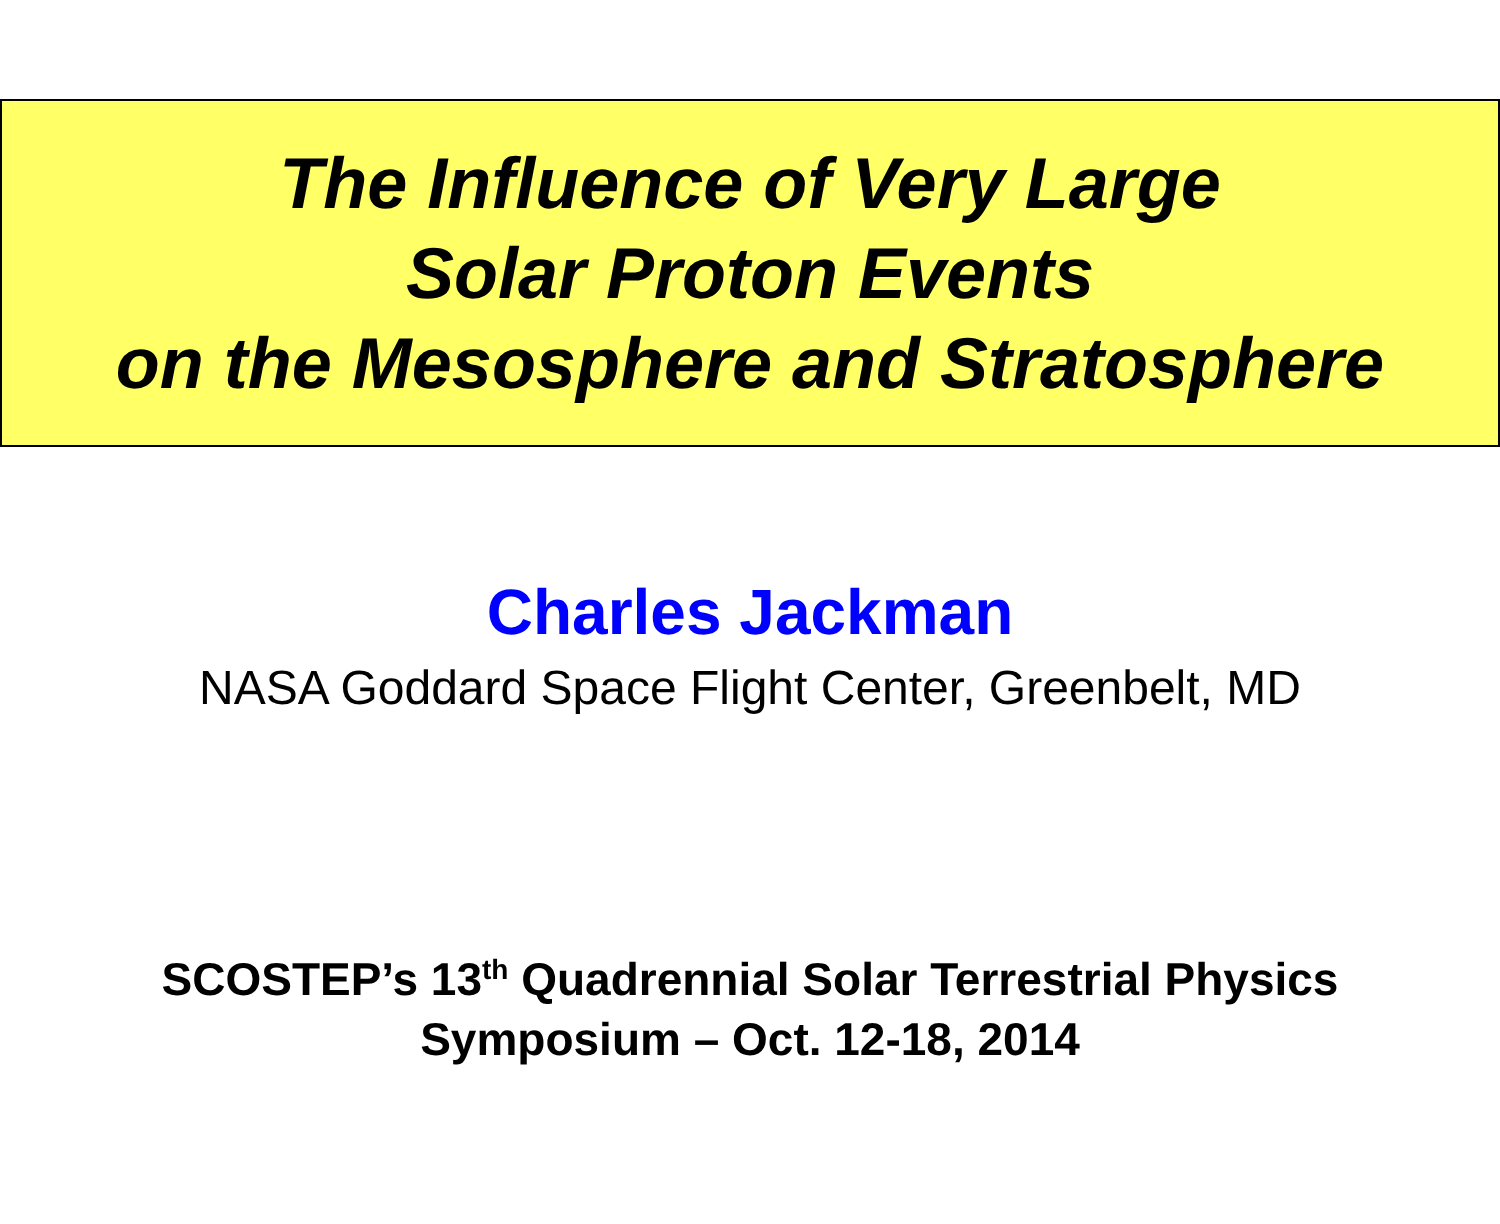The Influence of Very Large
Solar Proton Events
on the Mesosphere and Stratosphere
Charles Jackman
NASA Goddard Space Flight Center, Greenbelt, MD
SCOSTEP’s 13<sup>th</sup> Quadrennial Solar Terrestrial Physics
Symposium – Oct. 12-18, 2014